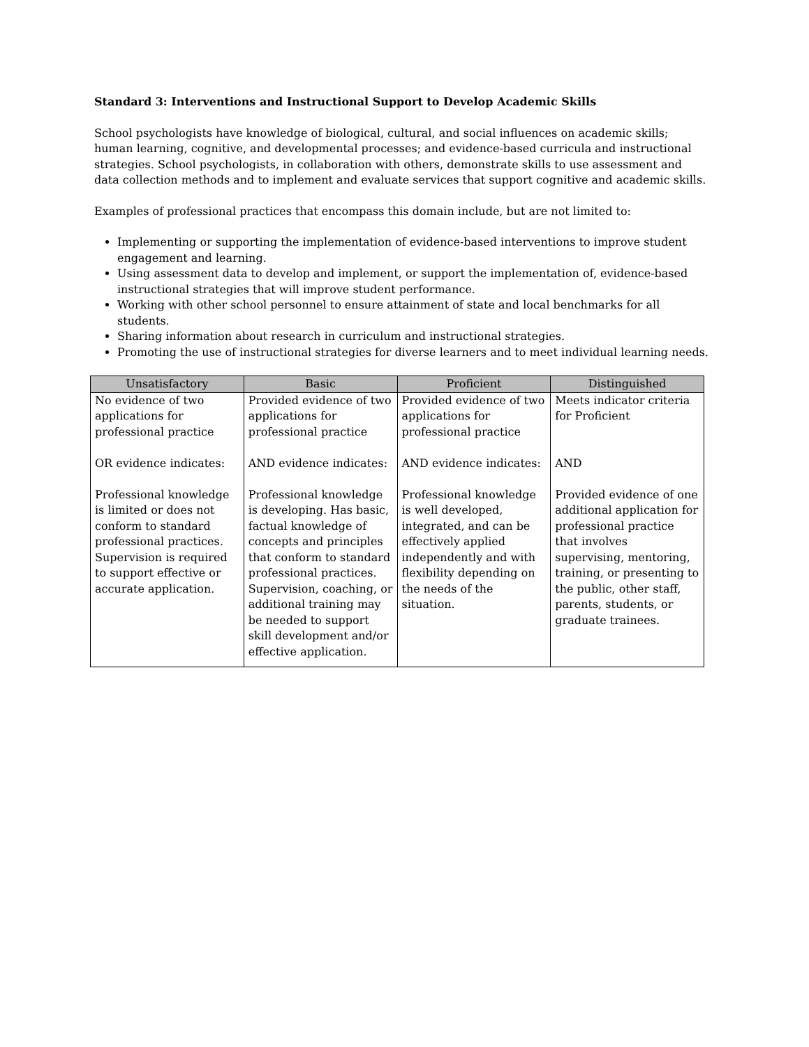Standard 3: Interventions and Instructional Support to Develop Academic Skills
School psychologists have knowledge of biological, cultural, and social influences on academic skills; human learning, cognitive, and developmental processes; and evidence-based curricula and instructional strategies. School psychologists, in collaboration with others, demonstrate skills to use assessment and data collection methods and to implement and evaluate services that support cognitive and academic skills.
Examples of professional practices that encompass this domain include, but are not limited to:
Implementing or supporting the implementation of evidence-based interventions to improve student engagement and learning.
Using assessment data to develop and implement, or support the implementation of, evidence-based instructional strategies that will improve student performance.
Working with other school personnel to ensure attainment of state and local benchmarks for all students.
Sharing information about research in curriculum and instructional strategies.
Promoting the use of instructional strategies for diverse learners and to meet individual learning needs.
| Unsatisfactory | Basic | Proficient | Distinguished |
| --- | --- | --- | --- |
| No evidence of two applications for professional practice OR evidence indicates: Professional knowledge is limited or does not conform to standard professional practices. Supervision is required to support effective or accurate application. | Provided evidence of two applications for professional practice AND evidence indicates: Professional knowledge is developing. Has basic, factual knowledge of concepts and principles that conform to standard professional practices. Supervision, coaching, or additional training may be needed to support skill development and/or effective application. | Provided evidence of two applications for professional practice AND evidence indicates: Professional knowledge is well developed, integrated, and can be effectively applied independently and with flexibility depending on the needs of the situation. | Meets indicator criteria for Proficient AND Provided evidence of one additional application for professional practice that involves supervising, mentoring, training, or presenting to the public, other staff, parents, students, or graduate trainees. |